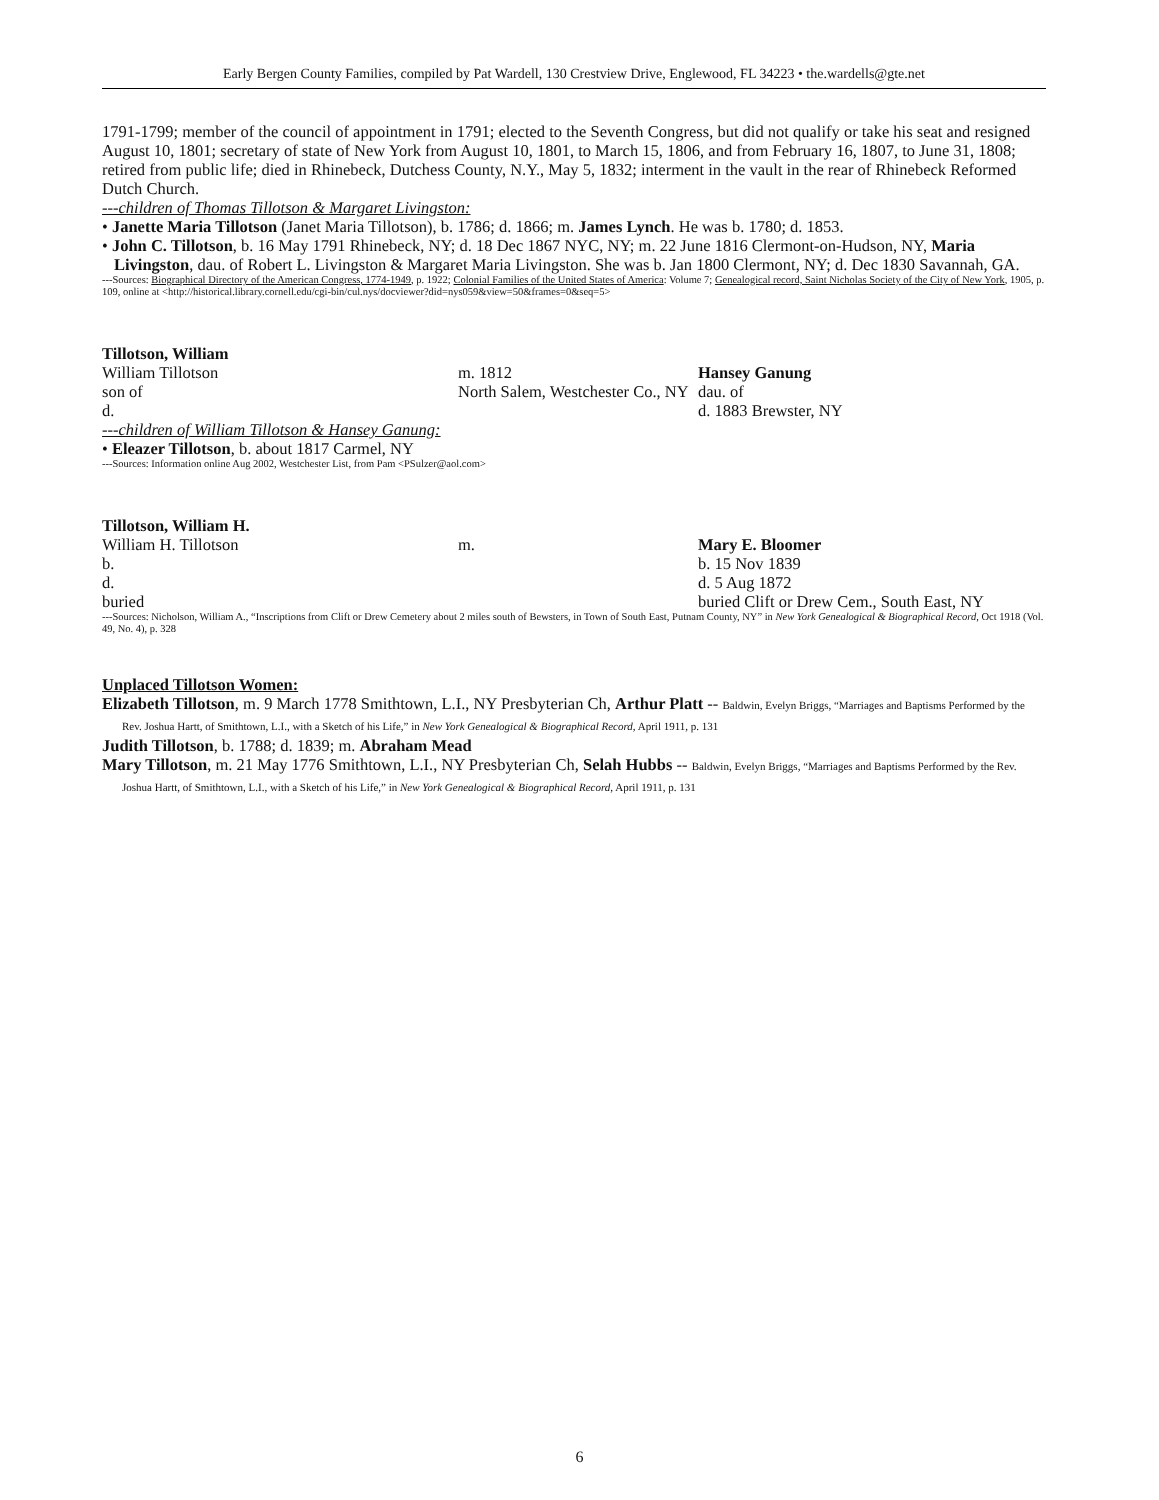Early Bergen County Families, compiled by Pat Wardell, 130 Crestview Drive, Englewood, FL 34223 • the.wardells@gte.net
1791-1799; member of the council of appointment in 1791; elected to the Seventh Congress, but did not qualify or take his seat and resigned August 10, 1801; secretary of state of New York from August 10, 1801, to March 15, 1806, and from February 16, 1807, to June 31, 1808; retired from public life; died in Rhinebeck, Dutchess County, N.Y., May 5, 1832; interment in the vault in the rear of Rhinebeck Reformed Dutch Church.
---children of Thomas Tillotson & Margaret Livingston:
• Janette Maria Tillotson (Janet Maria Tillotson), b. 1786; d. 1866; m. James Lynch. He was b. 1780; d. 1853.
• John C. Tillotson, b. 16 May 1791 Rhinebeck, NY; d. 18 Dec 1867 NYC, NY; m. 22 June 1816 Clermont-on-Hudson, NY, Maria Livingston, dau. of Robert L. Livingston & Margaret Maria Livingston. She was b. Jan 1800 Clermont, NY; d. Dec 1830 Savannah, GA.
---Sources: Biographical Directory of the American Congress, 1774-1949, p. 1922; Colonial Families of the United States of America: Volume 7; Genealogical record, Saint Nicholas Society of the City of New York, 1905, p. 109, online at <http://historical.library.cornell.edu/cgi-bin/cul.nys/docviewer?did=nys059&view=50&frames=0&seq=5>
Tillotson, William
| William Tillotson | m. 1812 | Hansey Ganung |
| son of | North Salem, Westchester Co., NY | dau. of |
| d. | | d. 1883 Brewster, NY |
---children of William Tillotson & Hansey Ganung:
• Eleazer Tillotson, b. about 1817 Carmel, NY
---Sources: Information online Aug 2002, Westchester List, from Pam <PSulzer@aol.com>
Tillotson, William H.
| William H. Tillotson | m. | Mary E. Bloomer |
| b. | | b. 15 Nov 1839 |
| d. | | d. 5 Aug 1872 |
| buried | | buried Clift or Drew Cem., South East, NY |
---Sources: Nicholson, William A., “Inscriptions from Clift or Drew Cemetery about 2 miles south of Bewsters, in Town of South East, Putnam County, NY” in New York Genealogical & Biographical Record, Oct 1918 (Vol. 49, No. 4), p. 328
Unplaced Tillotson Women:
Elizabeth Tillotson, m. 9 March 1778 Smithtown, L.I., NY Presbyterian Ch, Arthur Platt -- Baldwin, Evelyn Briggs, “Marriages and Baptisms Performed by the Rev. Joshua Hartt, of Smithtown, L.I., with a Sketch of his Life,” in New York Genealogical & Biographical Record, April 1911, p. 131
Judith Tillotson, b. 1788; d. 1839; m. Abraham Mead
Mary Tillotson, m. 21 May 1776 Smithtown, L.I., NY Presbyterian Ch, Selah Hubbs -- Baldwin, Evelyn Briggs, “Marriages and Baptisms Performed by the Rev. Joshua Hartt, of Smithtown, L.I., with a Sketch of his Life,” in New York Genealogical & Biographical Record, April 1911, p. 131
6